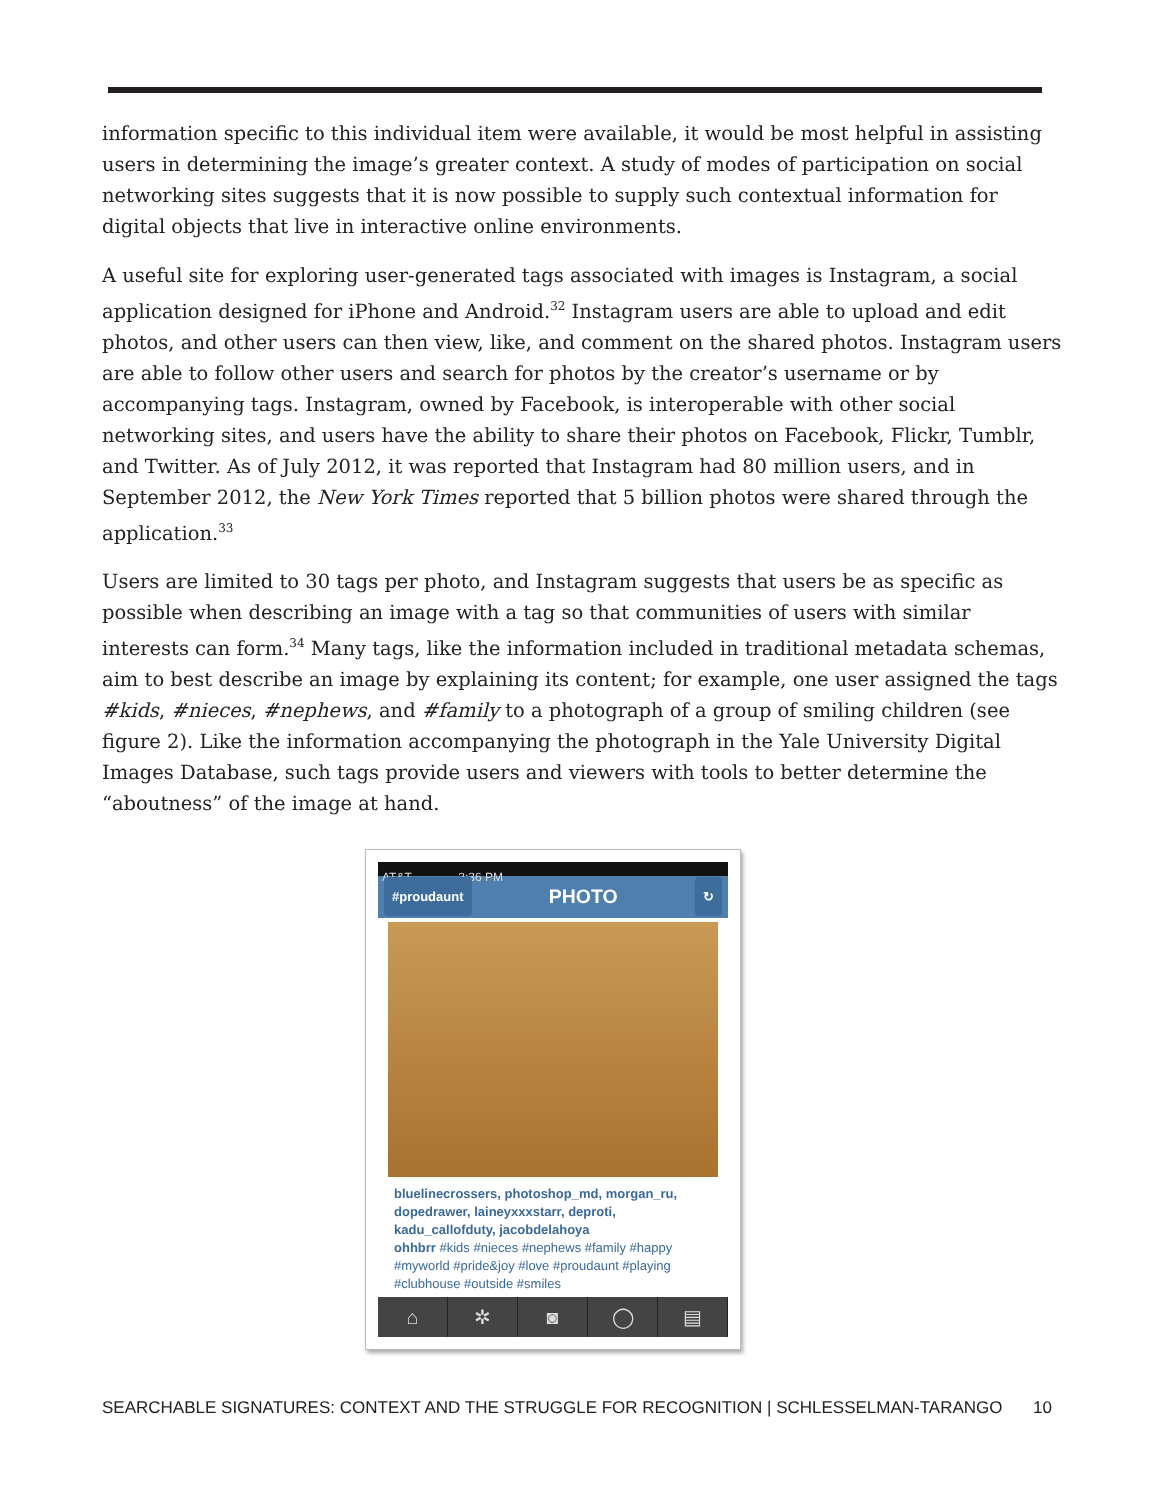information specific to this individual item were available, it would be most helpful in assisting users in determining the image’s greater context. A study of modes of participation on social networking sites suggests that it is now possible to supply such contextual information for digital objects that live in interactive online environments.
A useful site for exploring user-generated tags associated with images is Instagram, a social application designed for iPhone and Android.<sup>32</sup> Instagram users are able to upload and edit photos, and other users can then view, like, and comment on the shared photos. Instagram users are able to follow other users and search for photos by the creator’s username or by accompanying tags. Instagram, owned by Facebook, is interoperable with other social networking sites, and users have the ability to share their photos on Facebook, Flickr, Tumblr, and Twitter. As of July 2012, it was reported that Instagram had 80 million users, and in September 2012, the New York Times reported that 5 billion photos were shared through the application.<sup>33</sup>
Users are limited to 30 tags per photo, and Instagram suggests that users be as specific as possible when describing an image with a tag so that communities of users with similar interests can form.<sup>34</sup> Many tags, like the information included in traditional metadata schemas, aim to best describe an image by explaining its content; for example, one user assigned the tags #kids, #nieces, #nephews, and #family to a photograph of a group of smiling children (see figure 2). Like the information accompanying the photograph in the Yale University Digital Images Database, such tags provide users and viewers with tools to better determine the “aboutness” of the image at hand.
AT&T 2:36 PM
#proudaunt PHOTO ↻
bluelinecrossers, photoshop_md, morgan_ru, dopedrawer, laineyxxxstarr, deproti, kadu_callofduty, jacobdelahoya
ohhbrr #kids #nieces #nephews #family #happy #myworld #pride&joy #love #proudaunt #playing #clubhouse #outside #smiles
⌂ ✲ ◙ ◯ ▤
SEARCHABLE SIGNATURES: CONTEXT AND THE STRUGGLE FOR RECOGNITION | SCHLESSELMAN-TARANGO 10